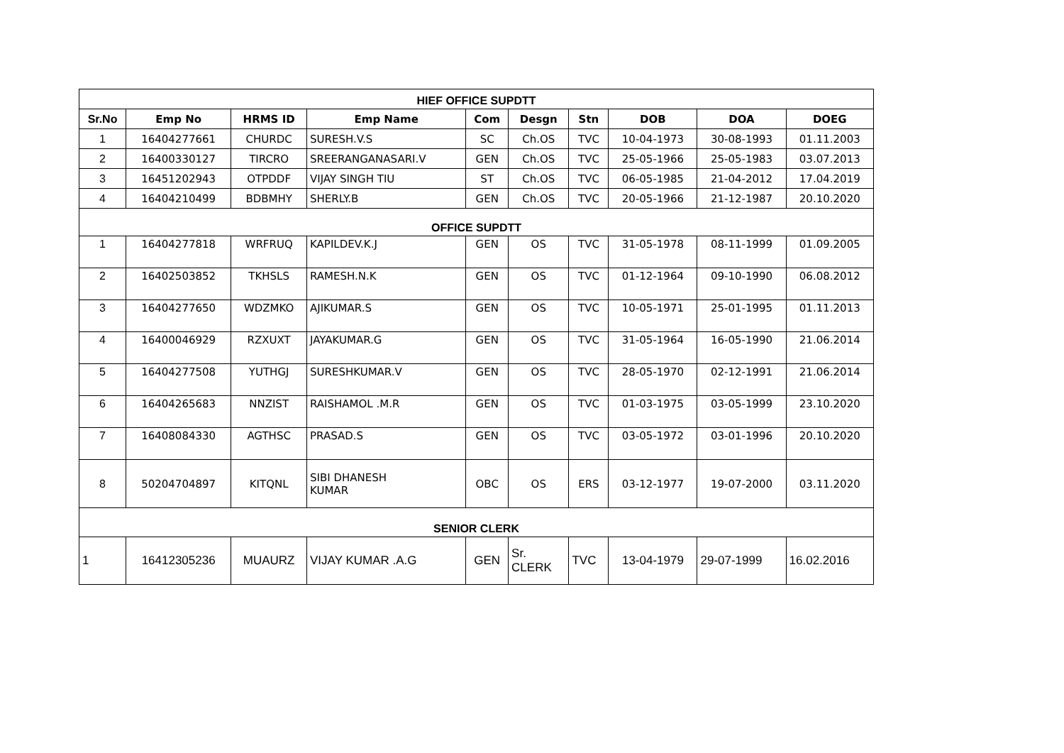| HIEF OFFICE SUPDTT | | | | | | | | | |
| Sr.No | Emp No | HRMS ID | Emp Name | Com | Desgn | Stn | DOB | DOA | DOEG |
| 1 | 16404277661 | CHURDC | SURESH.V.S | SC | Ch.OS | TVC | 10-04-1973 | 30-08-1993 | 01.11.2003 |
| 2 | 16400330127 | TIRCRO | SREERANGANASARI.V | GEN | Ch.OS | TVC | 25-05-1966 | 25-05-1983 | 03.07.2013 |
| 3 | 16451202943 | OTPDDF | VIJAY SINGH TIU | ST | Ch.OS | TVC | 06-05-1985 | 21-04-2012 | 17.04.2019 |
| 4 | 16404210499 | BDBMHY | SHERLY.B | GEN | Ch.OS | TVC | 20-05-1966 | 21-12-1987 | 20.10.2020 |
| OFFICE SUPDTT | | | | | | | | | |
| 1 | 16404277818 | WRFRUQ | KAPILDEV.K.J | GEN | OS | TVC | 31-05-1978 | 08-11-1999 | 01.09.2005 |
| 2 | 16402503852 | TKHSLS | RAMESH.N.K | GEN | OS | TVC | 01-12-1964 | 09-10-1990 | 06.08.2012 |
| 3 | 16404277650 | WDZMKO | AJIKUMAR.S | GEN | OS | TVC | 10-05-1971 | 25-01-1995 | 01.11.2013 |
| 4 | 16400046929 | RZXUXT | JAYAKUMAR.G | GEN | OS | TVC | 31-05-1964 | 16-05-1990 | 21.06.2014 |
| 5 | 16404277508 | YUTHGJ | SURESHKUMAR.V | GEN | OS | TVC | 28-05-1970 | 02-12-1991 | 21.06.2014 |
| 6 | 16404265683 | NNZIST | RAISHAMOL .M.R | GEN | OS | TVC | 01-03-1975 | 03-05-1999 | 23.10.2020 |
| 7 | 16408084330 | AGTHSC | PRASAD.S | GEN | OS | TVC | 03-05-1972 | 03-01-1996 | 20.10.2020 |
| 8 | 50204704897 | KITQNL | SIBI DHANESH KUMAR | OBC | OS | ERS | 03-12-1977 | 19-07-2000 | 03.11.2020 |
| SENIOR CLERK | | | | | | | | | |
| 1 | 16412305236 | MUAURZ | VIJAY KUMAR .A.G | GEN | Sr. CLERK | TVC | 13-04-1979 | 29-07-1999 | 16.02.2016 |